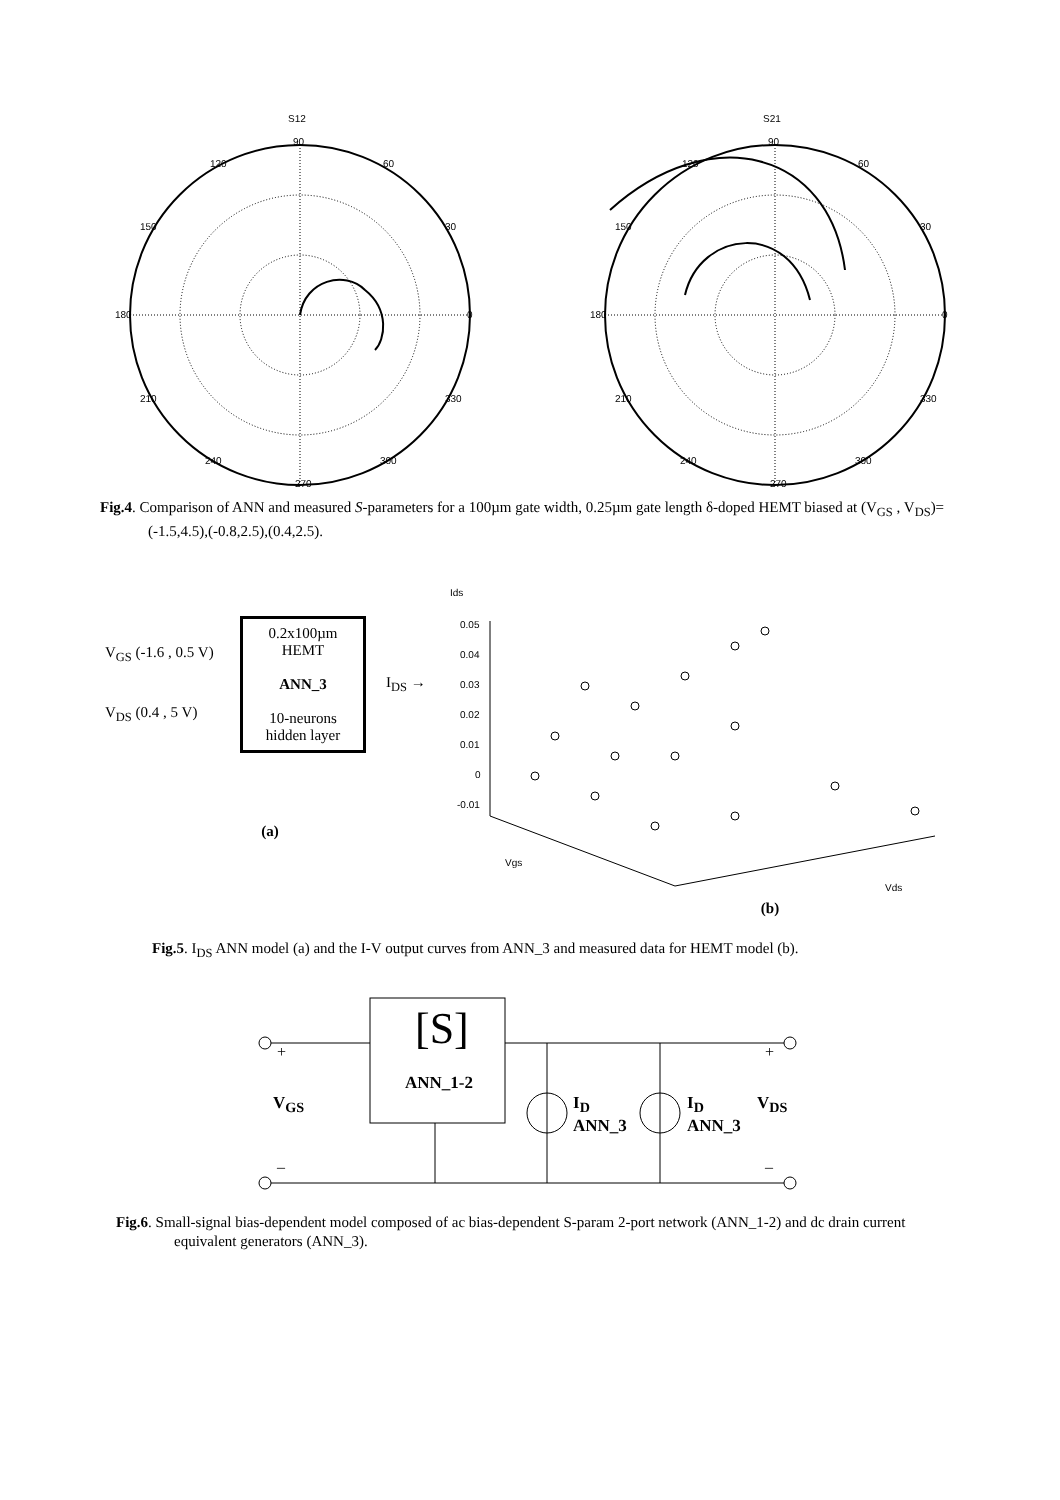S12
90
180
0
270
120
60
150
30
210
330
240
300
S21
90
180
0
270
120
60
150
30
210
330
240
300
Fig.4. Comparison of ANN and measured S-parameters for a 100µm gate width, 0.25µm gate length δ-doped HEMT biased at (V<sub>GS</sub> , V<sub>DS</sub>)=(-1.5,4.5),(-0.8,2.5),(0.4,2.5).
V<sub>GS</sub> (-1.6 , 0.5 V)
V<sub>DS</sub> (0.4 , 5 V)
0.2x100µm
HEMT
ANN_3
10-neurons
hidden layer
I<sub>DS</sub> →
(a)
Ids
0.05
0.04
0.03
0.02
0.01
0
-0.01
Vgs
Vds
(b)
Fig.5. I<sub>DS</sub> ANN model (a) and the I-V output curves from ANN_3 and measured data for HEMT model (b).
[S]
ANN_1-2
V<sub>GS</sub>
I<sub>D</sub>
ANN_3
I<sub>D</sub>
ANN_3
V<sub>DS</sub>
+ +
– –
Fig.6. Small-signal bias-dependent model composed of ac bias-dependent S-param 2-port network (ANN_1-2) and dc drain current equivalent generators (ANN_3).